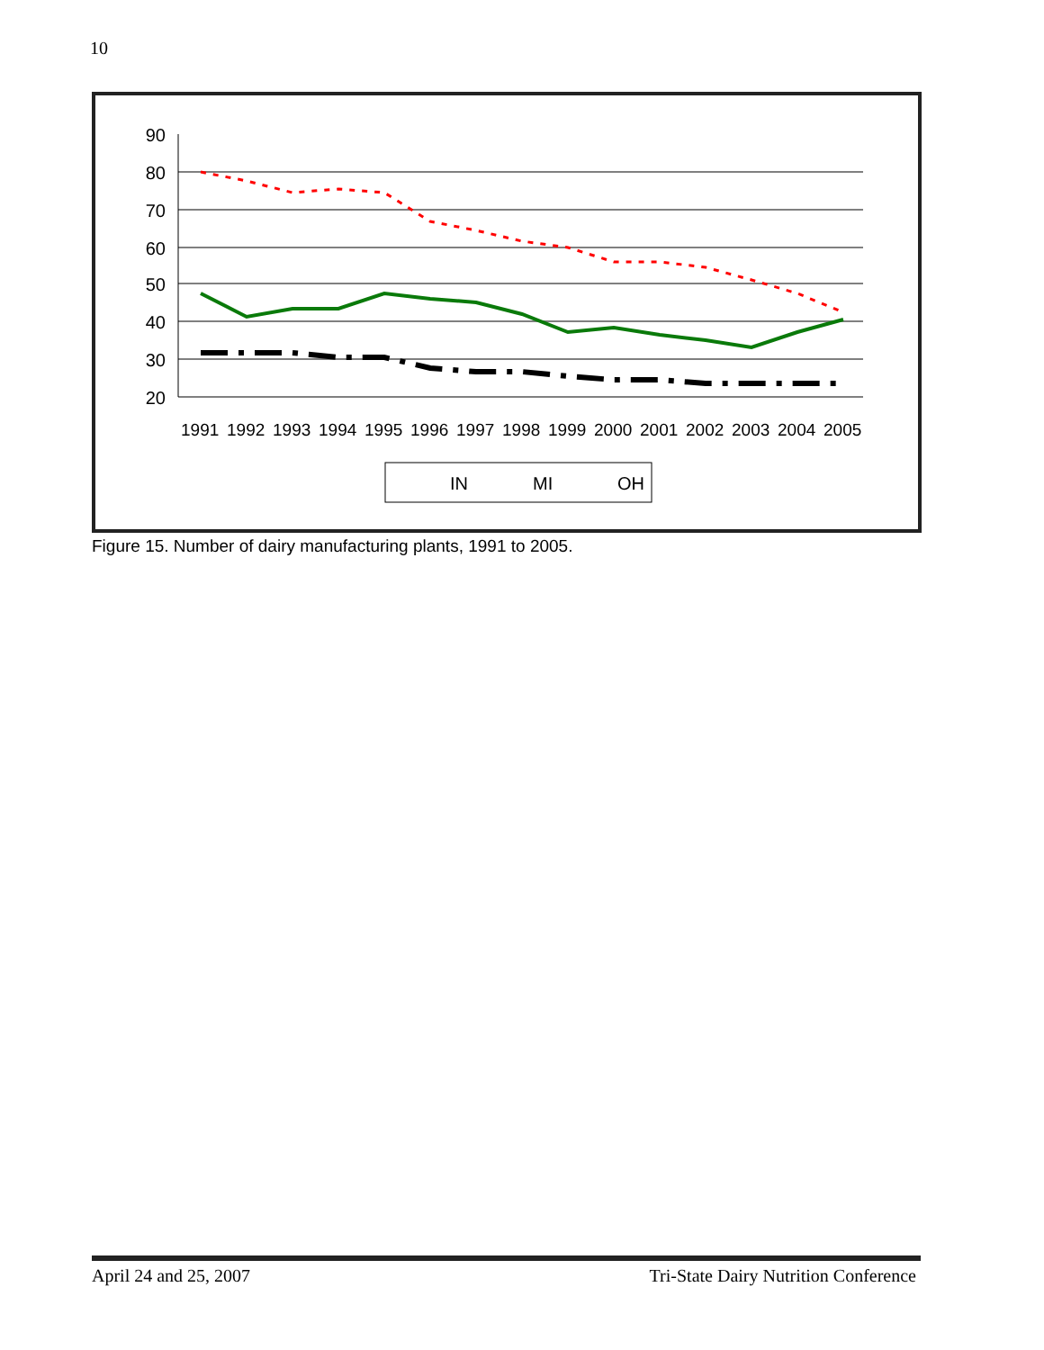10
90
80
70
60
50
40
30
20
1991
1992
1993
1994
1995
1996
1997
1998
1999
2000
2001
2002
2003
2004
2005
IN
MI
OH
Figure 15. Number of dairy manufacturing plants, 1991 to 2005.
April 24 and 25, 2007 Tri-State Dairy Nutrition Conference